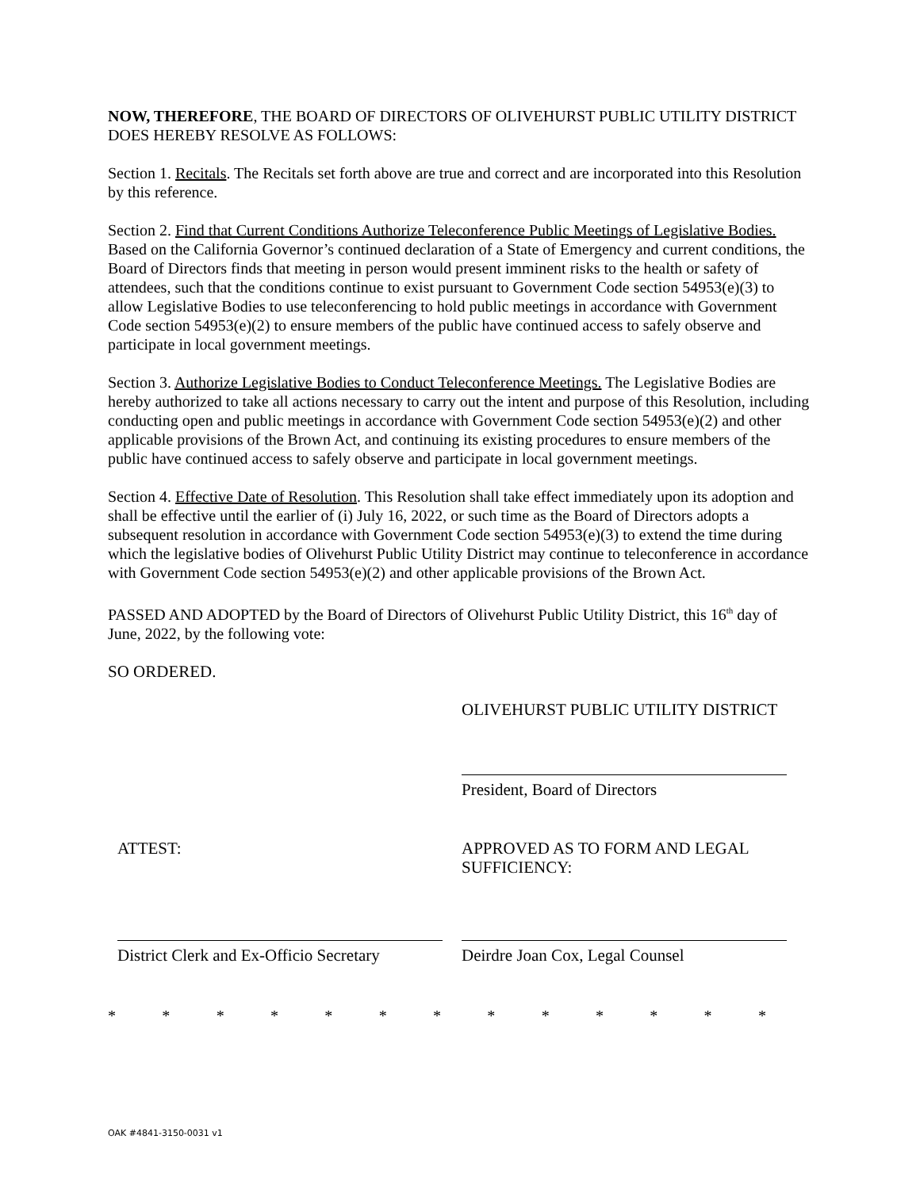NOW, THEREFORE, THE BOARD OF DIRECTORS OF OLIVEHURST PUBLIC UTILITY DISTRICT DOES HEREBY RESOLVE AS FOLLOWS:
Section 1. Recitals. The Recitals set forth above are true and correct and are incorporated into this Resolution by this reference.
Section 2. Find that Current Conditions Authorize Teleconference Public Meetings of Legislative Bodies. Based on the California Governor’s continued declaration of a State of Emergency and current conditions, the Board of Directors finds that meeting in person would present imminent risks to the health or safety of attendees, such that the conditions continue to exist pursuant to Government Code section 54953(e)(3) to allow Legislative Bodies to use teleconferencing to hold public meetings in accordance with Government Code section 54953(e)(2) to ensure members of the public have continued access to safely observe and participate in local government meetings.
Section 3. Authorize Legislative Bodies to Conduct Teleconference Meetings. The Legislative Bodies are hereby authorized to take all actions necessary to carry out the intent and purpose of this Resolution, including conducting open and public meetings in accordance with Government Code section 54953(e)(2) and other applicable provisions of the Brown Act, and continuing its existing procedures to ensure members of the public have continued access to safely observe and participate in local government meetings.
Section 4. Effective Date of Resolution. This Resolution shall take effect immediately upon its adoption and shall be effective until the earlier of (i) July 16, 2022, or such time as the Board of Directors adopts a subsequent resolution in accordance with Government Code section 54953(e)(3) to extend the time during which the legislative bodies of Olivehurst Public Utility District may continue to teleconference in accordance with Government Code section 54953(e)(2) and other applicable provisions of the Brown Act.
PASSED AND ADOPTED by the Board of Directors of Olivehurst Public Utility District, this 16<sup>th</sup> day of June, 2022, by the following vote:
SO ORDERED.
OLIVEHURST PUBLIC UTILITY DISTRICT
President, Board of Directors
ATTEST: APPROVED AS TO FORM AND LEGAL SUFFICIENCY:
District Clerk and Ex-Officio Secretary
Deirdre Joan Cox, Legal Counsel
* * * * * * * * * * * * *
OAK #4841-3150-0031 v1